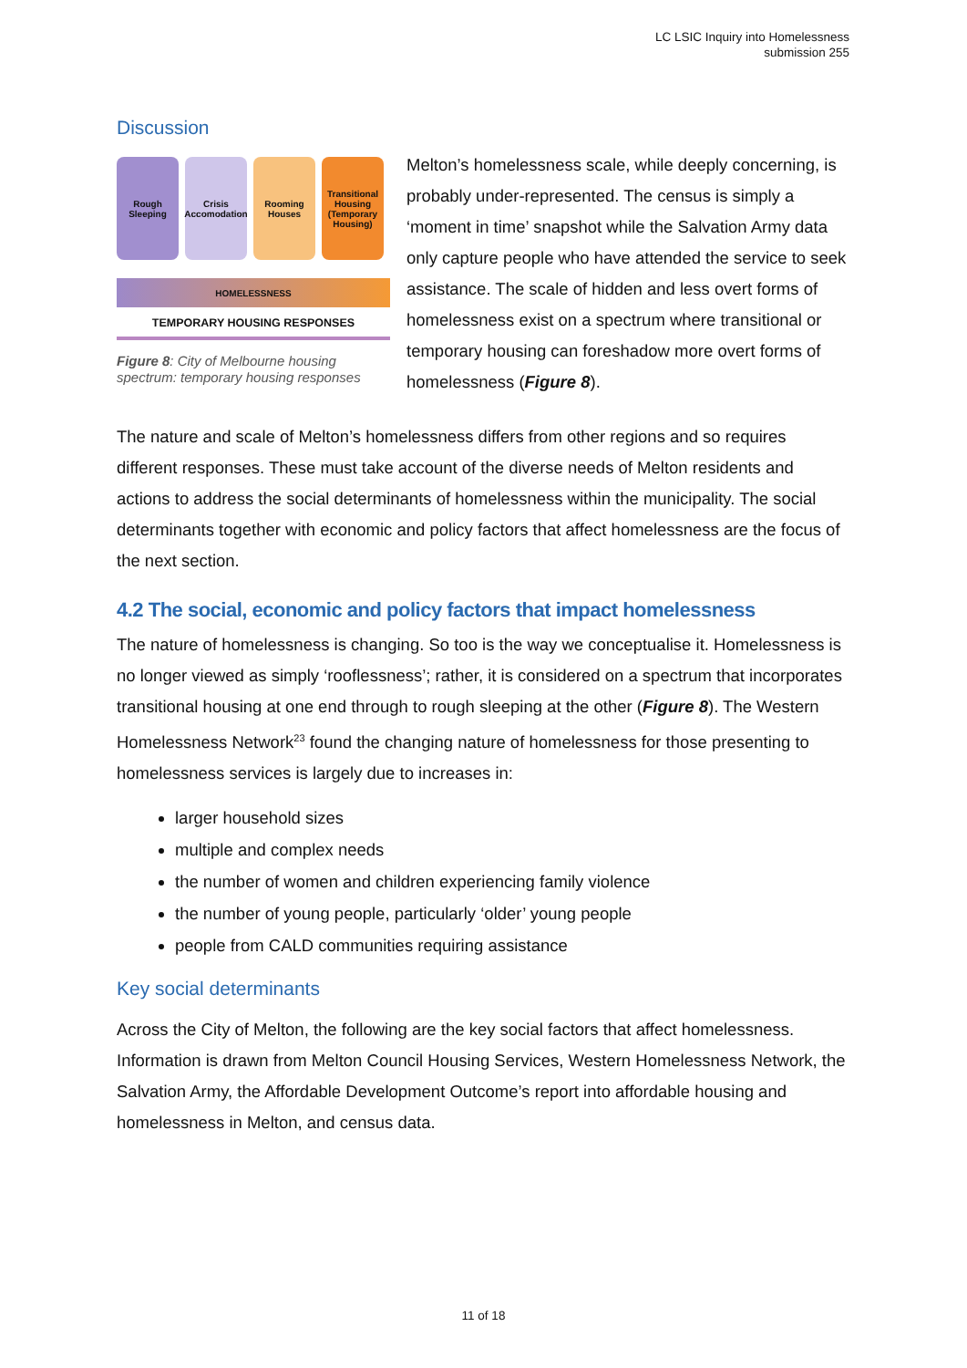LC LSIC Inquiry into Homelessness
submission 255
Discussion
Rough Sleeping
Crisis Accomodation
Rooming Houses
Transitional Housing (Temporary Housing)
HOMELESSNESS
TEMPORARY HOUSING RESPONSES
Figure 8: City of Melbourne housing spectrum: temporary housing responses
Melton’s homelessness scale, while deeply concerning, is probably under-represented. The census is simply a ‘moment in time’ snapshot while the Salvation Army data only capture people who have attended the service to seek assistance. The scale of hidden and less overt forms of homelessness exist on a spectrum where transitional or temporary housing can foreshadow more overt forms of homelessness (Figure 8).
The nature and scale of Melton’s homelessness differs from other regions and so requires different responses. These must take account of the diverse needs of Melton residents and actions to address the social determinants of homelessness within the municipality. The social determinants together with economic and policy factors that affect homelessness are the focus of the next section.
4.2 The social, economic and policy factors that impact homelessness
The nature of homelessness is changing. So too is the way we conceptualise it. Homelessness is no longer viewed as simply ‘rooflessness’; rather, it is considered on a spectrum that incorporates transitional housing at one end through to rough sleeping at the other (Figure 8). The Western Homelessness Network<sup>23</sup> found the changing nature of homelessness for those presenting to homelessness services is largely due to increases in:
larger household sizes
multiple and complex needs
the number of women and children experiencing family violence
the number of young people, particularly ‘older’ young people
people from CALD communities requiring assistance
Key social determinants
Across the City of Melton, the following are the key social factors that affect homelessness. Information is drawn from Melton Council Housing Services, Western Homelessness Network, the Salvation Army, the Affordable Development Outcome’s report into affordable housing and homelessness in Melton, and census data.
11 of 18